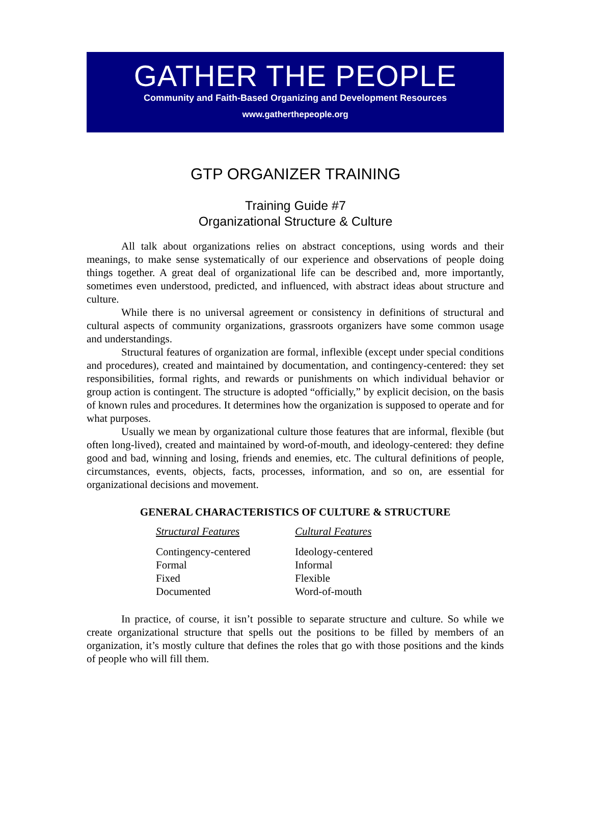GATHER THE PEOPLE
Community and Faith-Based Organizing and Development Resources
www.gatherthepeople.org
GTP ORGANIZER TRAINING
Training Guide #7
Organizational Structure & Culture
All talk about organizations relies on abstract conceptions, using words and their meanings, to make sense systematically of our experience and observations of people doing things together. A great deal of organizational life can be described and, more importantly, sometimes even understood, predicted, and influenced, with abstract ideas about structure and culture.
While there is no universal agreement or consistency in definitions of structural and cultural aspects of community organizations, grassroots organizers have some common usage and understandings.
Structural features of organization are formal, inflexible (except under special conditions and procedures), created and maintained by documentation, and contingency-centered: they set responsibilities, formal rights, and rewards or punishments on which individual behavior or group action is contingent. The structure is adopted “officially,” by explicit decision, on the basis of known rules and procedures. It determines how the organization is supposed to operate and for what purposes.
Usually we mean by organizational culture those features that are informal, flexible (but often long-lived), created and maintained by word-of-mouth, and ideology-centered: they define good and bad, winning and losing, friends and enemies, etc. The cultural definitions of people, circumstances, events, objects, facts, processes, information, and so on, are essential for organizational decisions and movement.
GENERAL CHARACTERISTICS OF CULTURE & STRUCTURE
| Structural Features | Cultural Features |
| --- | --- |
| Contingency-centered | Ideology-centered |
| Formal | Informal |
| Fixed | Flexible |
| Documented | Word-of-mouth |
In practice, of course, it isn’t possible to separate structure and culture. So while we create organizational structure that spells out the positions to be filled by members of an organization, it’s mostly culture that defines the roles that go with those positions and the kinds of people who will fill them.